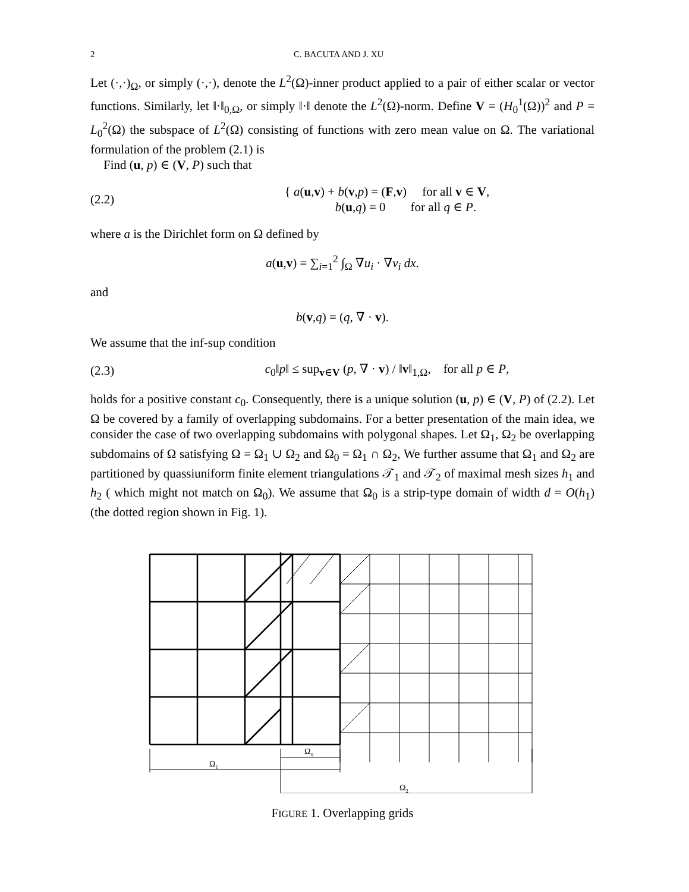2 C. BACUTA AND J. XU
Let (·,·)<sub>Ω</sub>, or simply (·,·), denote the L<sup>2</sup>(Ω)-inner product applied to a pair of either scalar or vector functions. Similarly, let ‖·‖<sub>0,Ω</sub>, or simply ‖·‖ denote the L<sup>2</sup>(Ω)-norm. Define V = (H<sub>0</sub><sup>1</sup>(Ω))<sup>2</sup> and P = L<sub>0</sub><sup>2</sup>(Ω) the subspace of L<sup>2</sup>(Ω) consisting of functions with zero mean value on Ω. The variational formulation of the problem (2.1) is
Find (u, p) ∈ (V, P) such that
(2.2) { a(u,v) + b(v,p) = (F,v) for all v ∈ V,
b(u,q) = 0 for all q ∈ P.
where a is the Dirichlet form on Ω defined by
a(u,v) = ∑<sub>i=1</sub><sup>2</sup> ∫<sub>Ω</sub> ∇u<sub>i</sub> · ∇v<sub>i</sub> dx.
and
b(v,q) = (q, ∇ · v).
We assume that the inf-sup condition
(2.3) c<sub>0</sub>‖p‖ ≤ sup<sub>v∈V</sub> (p, ∇ · v) / ‖v‖<sub>1,Ω</sub>, for all p ∈ P,
holds for a positive constant c<sub>0</sub>. Consequently, there is a unique solution (u, p) ∈ (V, P) of (2.2). Let Ω be covered by a family of overlapping subdomains. For a better presentation of the main idea, we consider the case of two overlapping subdomains with polygonal shapes. Let Ω<sub>1</sub>, Ω<sub>2</sub> be overlapping subdomains of Ω satisfying Ω = Ω<sub>1</sub> ∪ Ω<sub>2</sub> and Ω<sub>0</sub> = Ω<sub>1</sub> ∩ Ω<sub>2</sub>, We further assume that Ω<sub>1</sub> and Ω<sub>2</sub> are partitioned by quassiuniform finite element triangulations 𝒯<sub>1</sub> and 𝒯<sub>2</sub> of maximal mesh sizes h<sub>1</sub> and h<sub>2</sub> ( which might not match on Ω<sub>0</sub>). We assume that Ω<sub>0</sub> is a strip-type domain of width d = O(h<sub>1</sub>) (the dotted region shown in Fig. 1).
Ω1
Ω0
Ω2
FIGURE 1. Overlapping grids